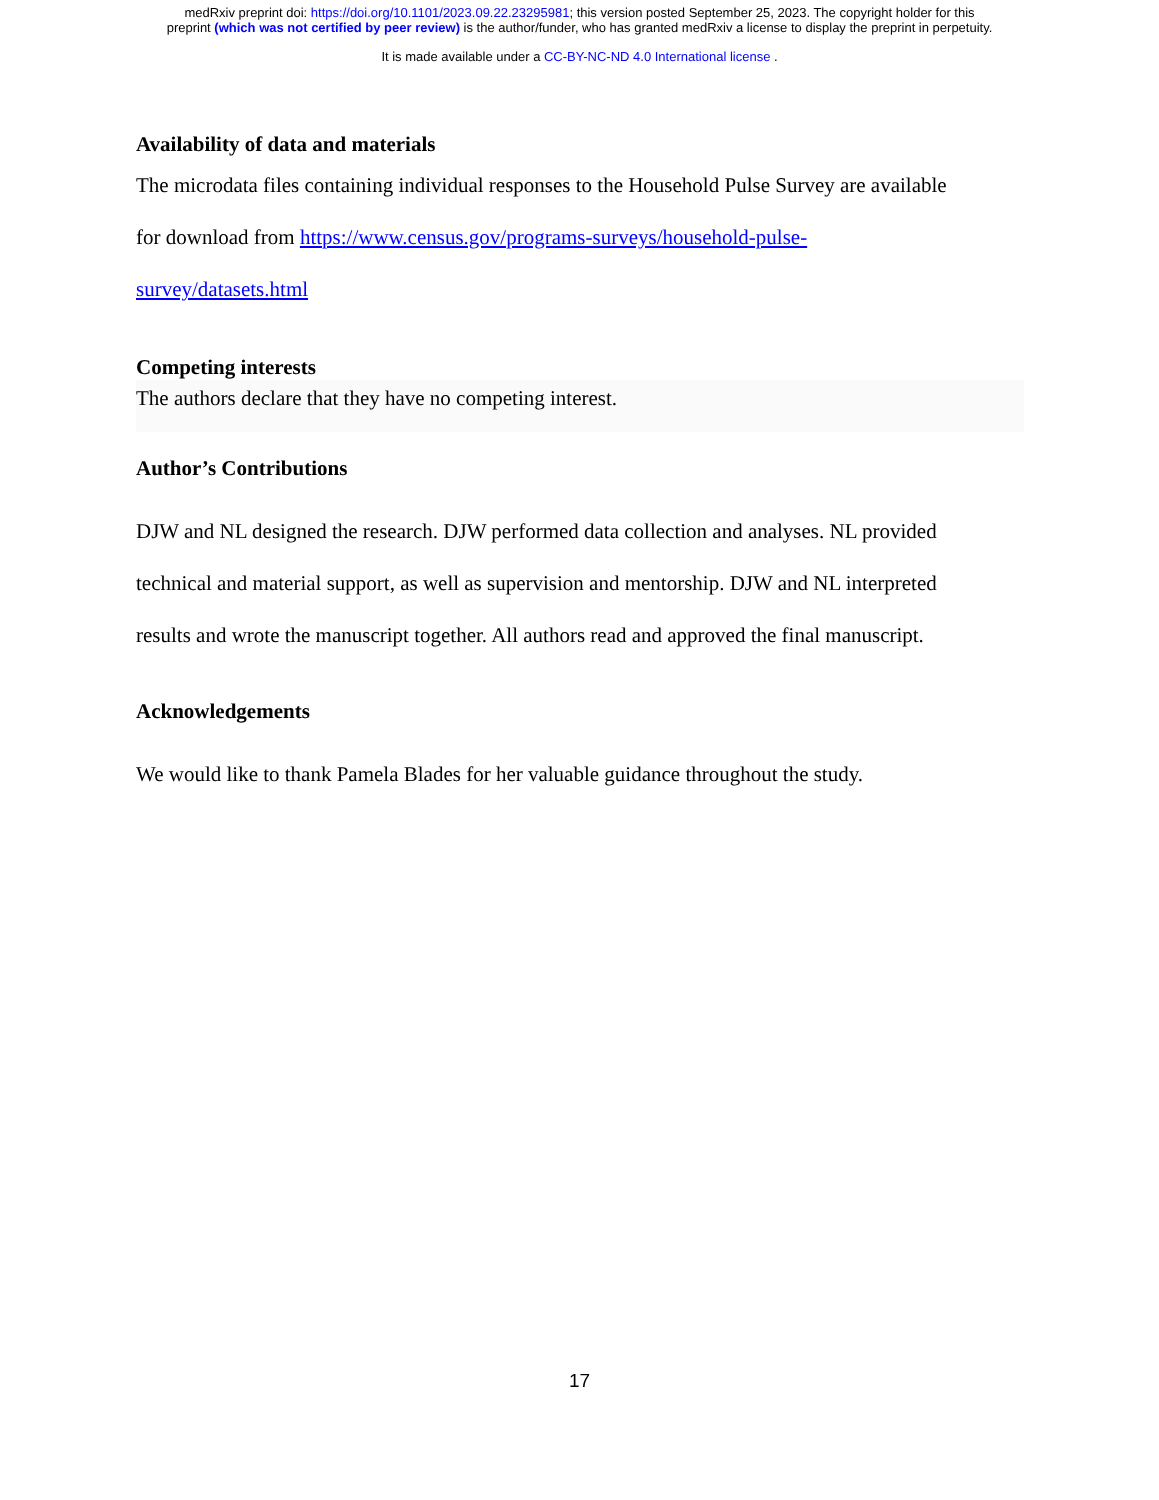medRxiv preprint doi: https://doi.org/10.1101/2023.09.22.23295981; this version posted September 25, 2023. The copyright holder for this
preprint (which was not certified by peer review) is the author/funder, who has granted medRxiv a license to display the preprint in perpetuity.
It is made available under a CC-BY-NC-ND 4.0 International license .
Availability of data and materials
The microdata files containing individual responses to the Household Pulse Survey are available
for download from https://www.census.gov/programs-surveys/household-pulse-
survey/datasets.html
Competing interests
The authors declare that they have no competing interest.
Author’s Contributions
DJW and NL designed the research. DJW performed data collection and analyses. NL provided
technical and material support, as well as supervision and mentorship. DJW and NL interpreted
results and wrote the manuscript together. All authors read and approved the final manuscript.
Acknowledgements
We would like to thank Pamela Blades for her valuable guidance throughout the study.
17